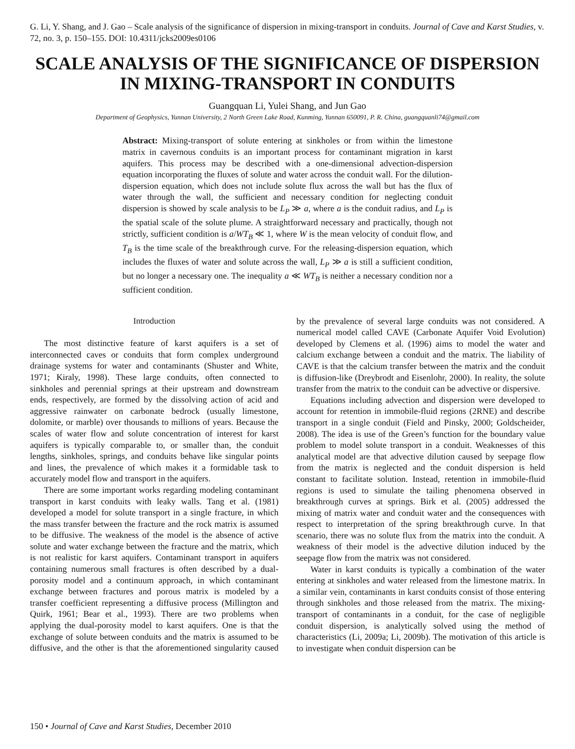G. Li, Y. Shang, and J. Gao – Scale analysis of the significance of dispersion in mixing-transport in conduits. Journal of Cave and Karst Studies, v. 72, no. 3, p. 150–155. DOI: 10.4311/jcks2009es0106
SCALE ANALYSIS OF THE SIGNIFICANCE OF DISPERSION IN MIXING-TRANSPORT IN CONDUITS
Guangquan Li, Yulei Shang, and Jun Gao
Department of Geophysics, Yunnan University, 2 North Green Lake Road, Kunming, Yunnan 650091, P. R. China, guangquanli74@gmail.com
Abstract: Mixing-transport of solute entering at sinkholes or from within the limestone matrix in cavernous conduits is an important process for contaminant migration in karst aquifers. This process may be described with a one-dimensional advection-dispersion equation incorporating the fluxes of solute and water across the conduit wall. For the dilution-dispersion equation, which does not include solute flux across the wall but has the flux of water through the wall, the sufficient and necessary condition for neglecting conduit dispersion is showed by scale analysis to be L<sub>P</sub> ≫ a, where a is the conduit radius, and L<sub>P</sub> is the spatial scale of the solute plume. A straightforward necessary and practically, though not strictly, sufficient condition is a/WT<sub>B</sub> ≪ 1, where W is the mean velocity of conduit flow, and T<sub>B</sub> is the time scale of the breakthrough curve. For the releasing-dispersion equation, which includes the fluxes of water and solute across the wall, L<sub>P</sub> ≫ a is still a sufficient condition, but no longer a necessary one. The inequality a ≪ WT<sub>B</sub> is neither a necessary condition nor a sufficient condition.
Introduction
The most distinctive feature of karst aquifers is a set of interconnected caves or conduits that form complex underground drainage systems for water and contaminants (Shuster and White, 1971; Kiraly, 1998). These large conduits, often connected to sinkholes and perennial springs at their upstream and downstream ends, respectively, are formed by the dissolving action of acid and aggressive rainwater on carbonate bedrock (usually limestone, dolomite, or marble) over thousands to millions of years. Because the scales of water flow and solute concentration of interest for karst aquifers is typically comparable to, or smaller than, the conduit lengths, sinkholes, springs, and conduits behave like singular points and lines, the prevalence of which makes it a formidable task to accurately model flow and transport in the aquifers.
There are some important works regarding modeling contaminant transport in karst conduits with leaky walls. Tang et al. (1981) developed a model for solute transport in a single fracture, in which the mass transfer between the fracture and the rock matrix is assumed to be diffusive. The weakness of the model is the absence of active solute and water exchange between the fracture and the matrix, which is not realistic for karst aquifers. Contaminant transport in aquifers containing numerous small fractures is often described by a dual-porosity model and a continuum approach, in which contaminant exchange between fractures and porous matrix is modeled by a transfer coefficient representing a diffusive process (Millington and Quirk, 1961; Bear et al., 1993). There are two problems when applying the dual-porosity model to karst aquifers. One is that the exchange of solute between conduits and the matrix is assumed to be diffusive, and the other is that the aforementioned singularity caused by the prevalence of several large conduits was not considered. A numerical model called CAVE (Carbonate Aquifer Void Evolution) developed by Clemens et al. (1996) aims to model the water and calcium exchange between a conduit and the matrix. The liability of CAVE is that the calcium transfer between the matrix and the conduit is diffusion-like (Dreybrodt and Eisenlohr, 2000). In reality, the solute transfer from the matrix to the conduit can be advective or dispersive.
Equations including advection and dispersion were developed to account for retention in immobile-fluid regions (2RNE) and describe transport in a single conduit (Field and Pinsky, 2000; Goldscheider, 2008). The idea is use of the Green’s function for the boundary value problem to model solute transport in a conduit. Weaknesses of this analytical model are that advective dilution caused by seepage flow from the matrix is neglected and the conduit dispersion is held constant to facilitate solution. Instead, retention in immobile-fluid regions is used to simulate the tailing phenomena observed in breakthrough curves at springs. Birk et al. (2005) addressed the mixing of matrix water and conduit water and the consequences with respect to interpretation of the spring breakthrough curve. In that scenario, there was no solute flux from the matrix into the conduit. A weakness of their model is the advective dilution induced by the seepage flow from the matrix was not considered.
Water in karst conduits is typically a combination of the water entering at sinkholes and water released from the limestone matrix. In a similar vein, contaminants in karst conduits consist of those entering through sinkholes and those released from the matrix. The mixing-transport of contaminants in a conduit, for the case of negligible conduit dispersion, is analytically solved using the method of characteristics (Li, 2009a; Li, 2009b). The motivation of this article is to investigate when conduit dispersion can be
150 • Journal of Cave and Karst Studies, December 2010